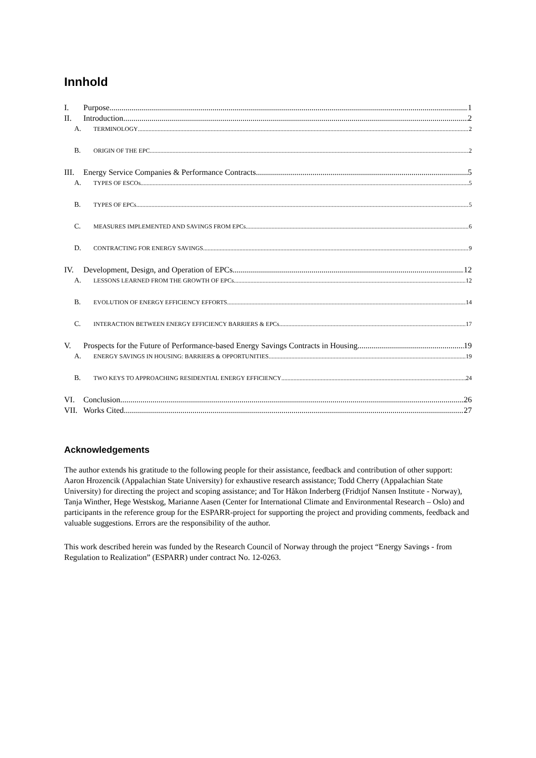Innhold
I. Purpose 1
II. Introduction 2
A. TERMINOLOGY 2
B. ORIGIN OF THE EPC 2
III. Energy Service Companies & Performance Contracts 5
A. TYPES OF ESCOs 5
B. TYPES OF EPCs 5
C. MEASURES IMPLEMENTED AND SAVINGS FROM EPCs 6
D. CONTRACTING FOR ENERGY SAVINGS 9
IV. Development, Design, and Operation of EPCs 12
A. LESSONS LEARNED FROM THE GROWTH OF EPCs 12
B. EVOLUTION OF ENERGY EFFICIENCY EFFORTS 14
C. INTERACTION BETWEEN ENERGY EFFICIENCY BARRIERS & EPCs 17
V. Prospects for the Future of Performance-based Energy Savings Contracts in Housing 19
A. ENERGY SAVINGS IN HOUSING: BARRIERS & OPPORTUNITIES 19
B. TWO KEYS TO APPROACHING RESIDENTIAL ENERGY EFFICIENCY 24
VI. Conclusion 26
VII. Works Cited 27
Acknowledgements
The author extends his gratitude to the following people for their assistance, feedback and contribution of other support: Aaron Hrozencik (Appalachian State University) for exhaustive research assistance; Todd Cherry (Appalachian State University) for directing the project and scoping assistance; and Tor Håkon Inderberg (Fridtjof Nansen Institute - Norway), Tanja Winther, Hege Westskog, Marianne Aasen (Center for International Climate and Environmental Research – Oslo) and participants in the reference group for the ESPARR-project for supporting the project and providing comments, feedback and valuable suggestions. Errors are the responsibility of the author.
This work described herein was funded by the Research Council of Norway through the project “Energy Savings - from Regulation to Realization” (ESPARR) under contract No. 12-0263.